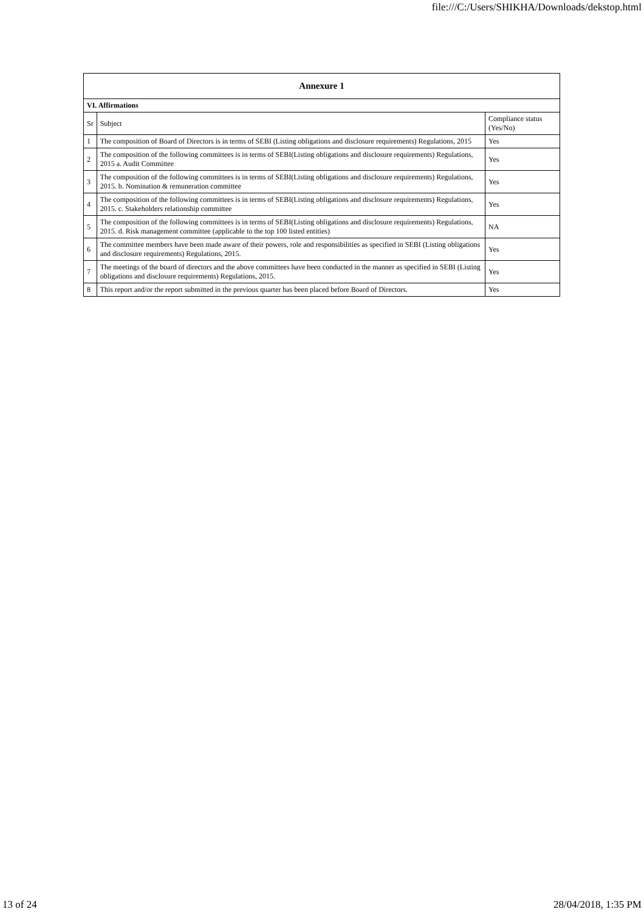file:///C:/Users/SHIKHA/Downloads/dekstop.html
| Annexure 1 | | |
| --- | --- | --- |
| VI. Affirmations | | |
| Sr | Subject | Compliance status (Yes/No) |
| 1 | The composition of Board of Directors is in terms of SEBI (Listing obligations and disclosure requirements) Regulations, 2015 | Yes |
| 2 | The composition of the following committees is in terms of SEBI(Listing obligations and disclosure requirements) Regulations, 2015 a. Audit Committee | Yes |
| 3 | The composition of the following committees is in terms of SEBI(Listing obligations and disclosure requirements) Regulations, 2015. b. Nomination & remuneration committee | Yes |
| 4 | The composition of the following committees is in terms of SEBI(Listing obligations and disclosure requirements) Regulations, 2015. c. Stakeholders relationship committee | Yes |
| 5 | The composition of the following committees is in terms of SEBI(Listing obligations and disclosure requirements) Regulations, 2015. d. Risk management committee (applicable to the top 100 listed entities) | NA |
| 6 | The committee members have been made aware of their powers, role and responsibilities as specified in SEBI (Listing obligations and disclosure requirements) Regulations, 2015. | Yes |
| 7 | The meetings of the board of directors and the above committees have been conducted in the manner as specified in SEBI (Listing obligations and disclosure requirements) Regulations, 2015. | Yes |
| 8 | This report and/or the report submitted in the previous quarter has been placed before Board of Directors. | Yes |
13 of 24 28/04/2018, 1:35 PM